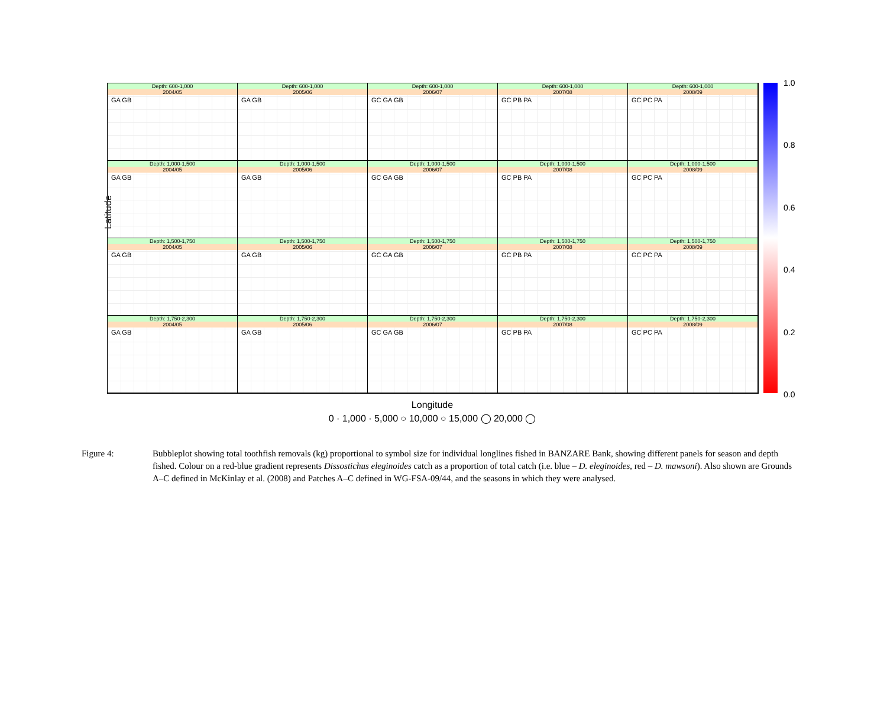Latitude
Depth: 600-1,000
2004/05
GA GB
Depth: 600-1,000
2005/06
GA GB
Depth: 600-1,000
2006/07
GC GA GB
Depth: 600-1,000
2007/08
GC PB PA
Depth: 600-1,000
2008/09
GC PC PA
Depth: 1,000-1,500
2004/05
GA GB
Depth: 1,000-1,500
2005/06
GA GB
Depth: 1,000-1,500
2006/07
GC GA GB
Depth: 1,000-1,500
2007/08
GC PB PA
Depth: 1,000-1,500
2008/09
GC PC PA
Depth: 1,500-1,750
2004/05
GA GB
Depth: 1,500-1,750
2005/06
GA GB
Depth: 1,500-1,750
2006/07
GC GA GB
Depth: 1,500-1,750
2007/08
GC PB PA
Depth: 1,500-1,750
2008/09
GC PC PA
Depth: 1,750-2,300
2004/05
GA GB
Depth: 1,750-2,300
2005/06
GA GB
Depth: 1,750-2,300
2006/07
GC GA GB
Depth: 1,750-2,300
2007/08
GC PB PA
Depth: 1,750-2,300
2008/09
GC PC PA
1.0
0.8
0.6
0.4
0.2
0.0
Longitude
0 · 1,000 · 5,000 ○ 10,000 ○ 15,000 ◯ 20,000 ◯
Figure 4: Bubbleplot showing total toothfish removals (kg) proportional to symbol size for individual longlines fished in BANZARE Bank, showing different panels for season and depth fished. Colour on a red-blue gradient represents Dissostichus eleginoides catch as a proportion of total catch (i.e. blue – D. eleginoides, red – D. mawsoni). Also shown are Grounds A–C defined in McKinlay et al. (2008) and Patches A–C defined in WG-FSA-09/44, and the seasons in which they were analysed.